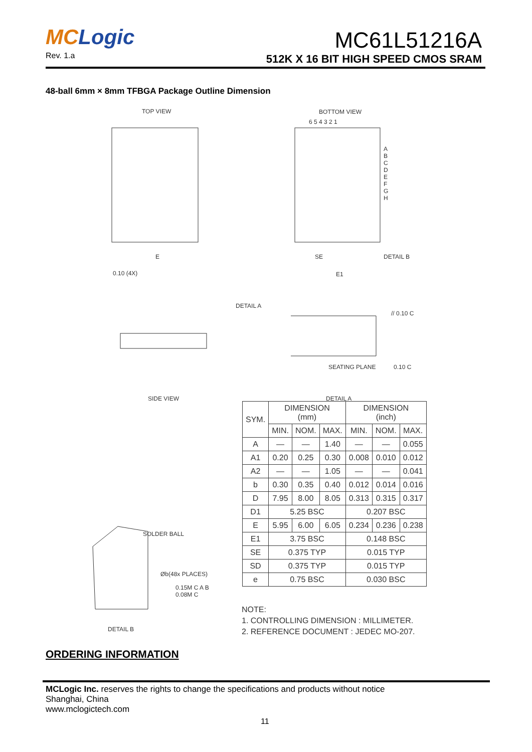MCLogic
Rev. 1.a
MC61L51216A
512K X 16 BIT HIGH SPEED CMOS SRAM
48-ball 6mm × 8mm TFBGA Package Outline Dimension
TOP VIEW BOTTOM VIEW
6 5 4 3 2 1
A
B
C
D
E
F
G
H
E
0.10 (4X)
SE
E1
DETAIL B
DETAIL A
// 0.10 C
SEATING PLANE 0.10 C
SIDE VIEW DETAIL A
SOLDER BALL
Øb(48x PLACES)
0.15M C A B
0.08M C
DETAIL B
| SYM. | DIMENSION (mm) | | | DIMENSION (inch) | | |
| --- | --- | --- | --- | --- | --- | --- |
| | MIN. | NOM. | MAX. | MIN. | NOM. | MAX. |
| A | — | — | 1.40 | — | — | 0.055 |
| A1 | 0.20 | 0.25 | 0.30 | 0.008 | 0.010 | 0.012 |
| A2 | — | — | 1.05 | — | — | 0.041 |
| b | 0.30 | 0.35 | 0.40 | 0.012 | 0.014 | 0.016 |
| D | 7.95 | 8.00 | 8.05 | 0.313 | 0.315 | 0.317 |
| D1 | 5.25 BSC | | | 0.207 BSC | | |
| E | 5.95 | 6.00 | 6.05 | 0.234 | 0.236 | 0.238 |
| E1 | 3.75 BSC | | | 0.148 BSC | | |
| SE | 0.375 TYP | | | 0.015 TYP | | |
| SD | 0.375 TYP | | | 0.015 TYP | | |
| e | 0.75 BSC | | | 0.030 BSC | | |
NOTE:
1. CONTROLLING DIMENSION : MILLIMETER.
2. REFERENCE DOCUMENT : JEDEC MO-207.
ORDERING INFORMATION
MCLogic Inc. reserves the rights to change the specifications and products without notice
Shanghai, China
www.mclogictech.com
11